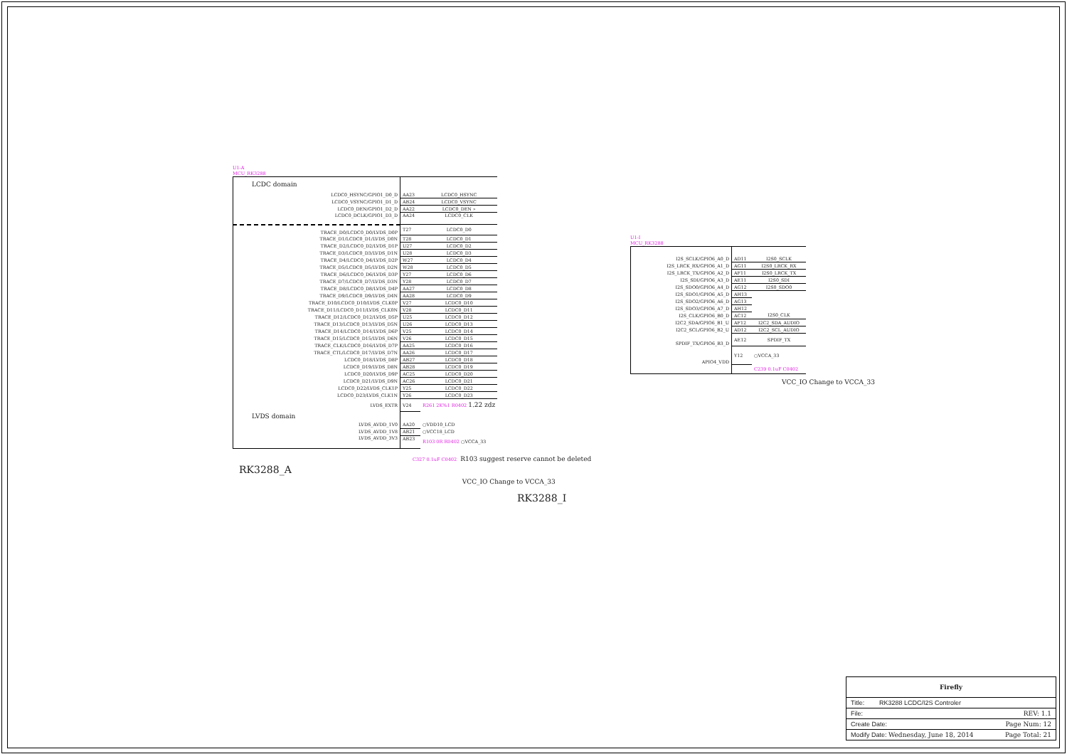U1-A
MCU_RK3288
| LCDC domain | | |
| LCDC0_HSYNC/GPIO1_D0_D | AA23 | LCDC0_HSYNC |
| LCDC0_VSYNC/GPIO1_D1_D | AB24 | LCDC0_VSYNC |
| LCDC0_DEN/GPIO1_D2_D | AA22 | LCDC0_DEN » |
| LCDC0_DCLK/GPIO1_D3_D | AA24 | LCDC0_CLK |
| TRACE_D0/LCDC0_D0/LVDS_D0P | T27 | LCDC0_D0 |
| TRACE_D1/LCDC0_D1/LVDS_D0N | T28 | LCDC0_D1 |
| TRACE_D2/LCDC0_D2/LVDS_D1P | U27 | LCDC0_D2 |
| TRACE_D3/LCDC0_D3/LVDS_D1N | U28 | LCDC0_D3 |
| TRACE_D4/LCDC0_D4/LVDS_D2P | W27 | LCDC0_D4 |
| TRACE_D5/LCDC0_D5/LVDS_D2N | W28 | LCDC0_D5 |
| TRACE_D6/LCDC0_D6/LVDS_D3P | Y27 | LCDC0_D6 |
| TRACE_D7/LCDC0_D7/LVDS_D3N | Y28 | LCDC0_D7 |
| TRACE_D8/LCDC0_D8/LVDS_D4P | AA27 | LCDC0_D8 |
| TRACE_D9/LCDC0_D9/LVDS_D4N | AA28 | LCDC0_D9 |
| TRACE_D10/LCDC0_D10/LVDS_CLK0P | V27 | LCDC0_D10 |
| TRACE_D11/LCDC0_D11/LVDS_CLK0N | V28 | LCDC0_D11 |
| TRACE_D12/LCDC0_D12/LVDS_D5P | U25 | LCDC0_D12 |
| TRACE_D13/LCDC0_D13/LVDS_D5N | U26 | LCDC0_D13 |
| TRACE_D14/LCDC0_D14/LVDS_D6P | V25 | LCDC0_D14 |
| TRACE_D15/LCDC0_D15/LVDS_D6N | V26 | LCDC0_D15 |
| TRACE_CLK/LCDC0_D16/LVDS_D7P | AA25 | LCDC0_D16 |
| TRACE_CTL/LCDC0_D17/LVDS_D7N | AA26 | LCDC0_D17 |
| LCDC0_D18/LVDS_D8P | AB27 | LCDC0_D18 |
| LCDC0_D19/LVDS_D8N | AB28 | LCDC0_D19 |
| LCDC0_D20/LVDS_D9P | AC25 | LCDC0_D20 |
| LCDC0_D21/LVDS_D9N | AC26 | LCDC0_D21 |
| LCDC0_D22/LVDS_CLK1P | Y25 | LCDC0_D22 |
| LCDC0_D23/LVDS_CLK1N | Y26 | LCDC0_D23 |
| LVDS_EXTR | V24 | R261 2K%1 R0402 1.22 zdz |
| LVDS domain | | |
| LVDS_AVDD_1V0 | AA20 | ○VDD10_LCD |
| LVDS_AVDD_1V8 | AB21 | ○VCC18_LCD |
| LVDS_AVDD_3V3 | AB23 | R103 0R R0402 ○VCCA_33 |
C327 0.1uF C0402 R103 suggest reserve cannot be deleted
RK3288_A
VCC_IO Change to VCCA_33
RK3288_I
U1-I
MCU_RK3288
| I2S_SCLK/GPIO6_A0_D | AD11 | I2S0_SCLK |
| I2S_LRCK_RX/GPIO6_A1_D | AG11 | I2S0_LRCK_RX |
| I2S_LRCK_TX/GPIO6_A2_D | AF11 | I2S0_LRCK_TX |
| I2S_SDI/GPIO6_A3_D | AE11 | I2S0_SDI |
| I2S_SDO0/GPIO6_A4_D | AG12 | I2S0_SDO0 |
| I2S_SDO1/GPIO6_A5_D | AH13 | |
| I2S_SDO2/GPIO6_A6_D | AG13 | |
| I2S_SDO3/GPIO6_A7_D | AH12 | |
| I2S_CLK/GPIO6_B0_D | AC12 | I2S0_CLK |
| I2C2_SDA/GPIO6_B1_U | AF12 | I2C2_SDA_AUDIO |
| I2C2_SCL/GPIO6_B2_U | AD12 | I2C2_SCL_AUDIO |
| SPDIF_TX/GPIO6_B3_D | AE12 | SPDIF_TX |
| APIO4_VDD | Y12 | ○VCCA_33 |
| | | C239 0.1uF C0402 |
VCC_IO Change to VCCA_33
Firefly
Title: RK3288 LCDC/I2S Controler
File: REV: 1.1
Create Date: Page Num: 12
Modify Date: Wednesday, June 18, 2014 Page Total: 21